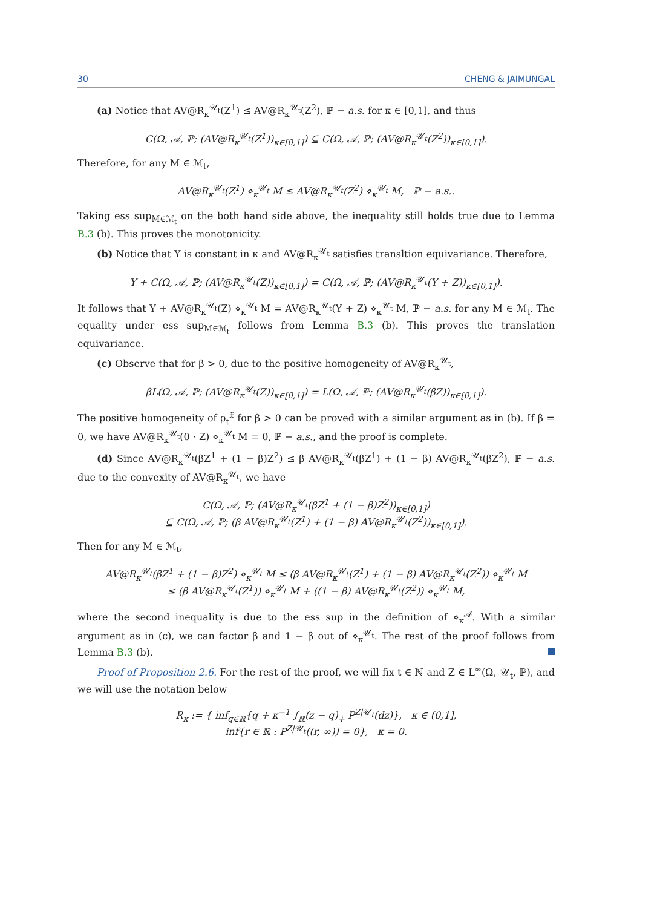30 CHENG & JAIMUNGAL
(a) Notice that AV@R<sub>κ</sub><sup>𝒰<sub>t</sub></sup>(Z<sup>1</sup>) ≤ AV@R<sub>κ</sub><sup>𝒰<sub>t</sub></sup>(Z<sup>2</sup>), ℙ − a.s. for κ ∈ [0,1], and thus
C(Ω, 𝒜, ℙ; (AV@R<sub>κ</sub><sup>𝒰<sub>t</sub></sup>(Z<sup>1</sup>))<sub>κ∈[0,1]</sub>) ⊆ C(Ω, 𝒜, ℙ; (AV@R<sub>κ</sub><sup>𝒰<sub>t</sub></sup>(Z<sup>2</sup>))<sub>κ∈[0,1]</sub>).
Therefore, for any M ∈ ℳ<sub>t</sub>,
AV@R<sub>κ</sub><sup>𝒰<sub>t</sub></sup>(Z<sup>1</sup>) ⋄<sub>κ</sub><sup>𝒰<sub>t</sub></sup> M ≤ AV@R<sub>κ</sub><sup>𝒰<sub>t</sub></sup>(Z<sup>2</sup>) ⋄<sub>κ</sub><sup>𝒰<sub>t</sub></sup> M, ℙ − a.s..
Taking ess sup<sub>M∈ℳ<sub>t</sub></sub> on the both hand side above, the inequality still holds true due to Lemma B.3 (b). This proves the monotonicity.
(b) Notice that Y is constant in κ and AV@R<sub>κ</sub><sup>𝒰<sub>t</sub></sup> satisfies transltion equivariance. Therefore,
Y + C(Ω, 𝒜, ℙ; (AV@R<sub>κ</sub><sup>𝒰<sub>t</sub></sup>(Z))<sub>κ∈[0,1]</sub>) = C(Ω, 𝒜, ℙ; (AV@R<sub>κ</sub><sup>𝒰<sub>t</sub></sup>(Y + Z))<sub>κ∈[0,1]</sub>).
It follows that Y + AV@R<sub>κ</sub><sup>𝒰<sub>t</sub></sup>(Z) ⋄<sub>κ</sub><sup>𝒰<sub>t</sub></sup> M = AV@R<sub>κ</sub><sup>𝒰<sub>t</sub></sup>(Y + Z) ⋄<sub>κ</sub><sup>𝒰<sub>t</sub></sup> M, ℙ − a.s. for any M ∈ ℳ<sub>t</sub>. The equality under ess sup<sub>M∈ℳ<sub>t</sub></sub> follows from Lemma B.3 (b). This proves the translation equivariance.
(c) Observe that for β > 0, due to the positive homogeneity of AV@R<sub>κ</sub><sup>𝒰<sub>t</sub></sup>,
βL(Ω, 𝒜, ℙ; (AV@R<sub>κ</sub><sup>𝒰<sub>t</sub></sup>(Z))<sub>κ∈[0,1]</sub>) = L(Ω, 𝒜, ℙ; (AV@R<sub>κ</sub><sup>𝒰<sub>t</sub></sup>(βZ))<sub>κ∈[0,1]</sub>).
The positive homogeneity of ρ<sub>t</sub><sup>𝔛</sup> for β > 0 can be proved with a similar argument as in (b). If β = 0, we have AV@R<sub>κ</sub><sup>𝒰<sub>t</sub></sup>(0 · Z) ⋄<sub>κ</sub><sup>𝒰<sub>t</sub></sup> M = 0, ℙ − a.s., and the proof is complete.
(d) Since AV@R<sub>κ</sub><sup>𝒰<sub>t</sub></sup>(βZ<sup>1</sup> + (1 − β)Z<sup>2</sup>) ≤ β AV@R<sub>κ</sub><sup>𝒰<sub>t</sub></sup>(βZ<sup>1</sup>) + (1 − β) AV@R<sub>κ</sub><sup>𝒰<sub>t</sub></sup>(βZ<sup>2</sup>), ℙ − a.s. due to the convexity of AV@R<sub>κ</sub><sup>𝒰<sub>t</sub></sup>, we have
C(Ω, 𝒜, ℙ; (AV@R<sub>κ</sub><sup>𝒰<sub>t</sub></sup>(βZ<sup>1</sup> + (1 − β)Z<sup>2</sup>))<sub>κ∈[0,1]</sub>)
⊆ C(Ω, 𝒜, ℙ; (β AV@R<sub>κ</sub><sup>𝒰<sub>t</sub></sup>(Z<sup>1</sup>) + (1 − β) AV@R<sub>κ</sub><sup>𝒰<sub>t</sub></sup>(Z<sup>2</sup>))<sub>κ∈[0,1]</sub>).
Then for any M ∈ ℳ<sub>t</sub>,
AV@R<sub>κ</sub><sup>𝒰<sub>t</sub></sup>(βZ<sup>1</sup> + (1 − β)Z<sup>2</sup>) ⋄<sub>κ</sub><sup>𝒰<sub>t</sub></sup> M ≤ (β AV@R<sub>κ</sub><sup>𝒰<sub>t</sub></sup>(Z<sup>1</sup>) + (1 − β) AV@R<sub>κ</sub><sup>𝒰<sub>t</sub></sup>(Z<sup>2</sup>)) ⋄<sub>κ</sub><sup>𝒰<sub>t</sub></sup> M
≤ (β AV@R<sub>κ</sub><sup>𝒰<sub>t</sub></sup>(Z<sup>1</sup>)) ⋄<sub>κ</sub><sup>𝒰<sub>t</sub></sup> M + ((1 − β) AV@R<sub>κ</sub><sup>𝒰<sub>t</sub></sup>(Z<sup>2</sup>)) ⋄<sub>κ</sub><sup>𝒰<sub>t</sub></sup> M,
where the second inequality is due to the ess sup in the definition of ⋄<sub>κ</sub><sup>𝒜</sup>. With a similar argument as in (c), we can factor β and 1 − β out of ⋄<sub>κ</sub><sup>𝒰<sub>t</sub></sup>. The rest of the proof follows from Lemma B.3 (b).
Proof of Proposition 2.6. For the rest of the proof, we will fix t ∈ ℕ and Z ∈ L<sup>∞</sup>(Ω, 𝒰<sub>t</sub>, ℙ), and we will use the notation below
R<sub>κ</sub> := { inf<sub>q∈ℝ</sub>{q + κ<sup>−1</sup> ∫<sub>ℝ</sub>(z − q)<sub>+</sub> P<sup>Z|𝒰<sub>t</sub></sup>(dz)}, κ ∈ (0,1],
inf{r ∈ ℝ : P<sup>Z|𝒰<sub>t</sub></sup>((r, ∞)) = 0}, κ = 0.